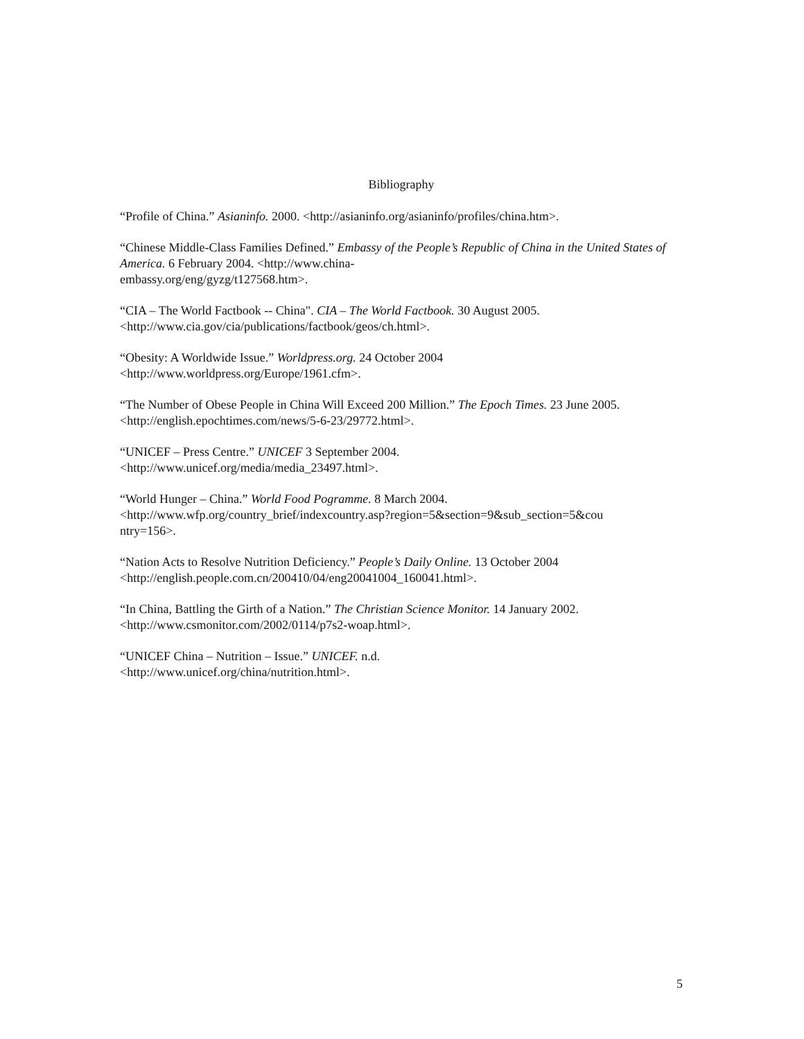Bibliography
“Profile of China.” Asianinfo. 2000. <http://asianinfo.org/asianinfo/profiles/china.htm>.
“Chinese Middle-Class Families Defined.” Embassy of the People’s Republic of China in the United States of America. 6 February 2004. <http://www.china-
embassy.org/eng/gyzg/t127568.htm>.
“CIA – The World Factbook -- China". CIA – The World Factbook. 30 August 2005.
<http://www.cia.gov/cia/publications/factbook/geos/ch.html>.
“Obesity: A Worldwide Issue.” Worldpress.org. 24 October 2004
<http://www.worldpress.org/Europe/1961.cfm>.
“The Number of Obese People in China Will Exceed 200 Million.” The Epoch Times. 23 June 2005. <http://english.epochtimes.com/news/5-6-23/29772.html>.
“UNICEF – Press Centre.” UNICEF 3 September 2004.
<http://www.unicef.org/media/media_23497.html>.
“World Hunger – China.” World Food Pogramme. 8 March 2004.
<http://www.wfp.org/country_brief/indexcountry.asp?region=5&section=9&sub_section=5&cou
ntry=156>.
“Nation Acts to Resolve Nutrition Deficiency.” People’s Daily Online. 13 October 2004
<http://english.people.com.cn/200410/04/eng20041004_160041.html>.
“In China, Battling the Girth of a Nation.” The Christian Science Monitor. 14 January 2002.
<http://www.csmonitor.com/2002/0114/p7s2-woap.html>.
“UNICEF China – Nutrition – Issue.” UNICEF. n.d.
<http://www.unicef.org/china/nutrition.html>.
5